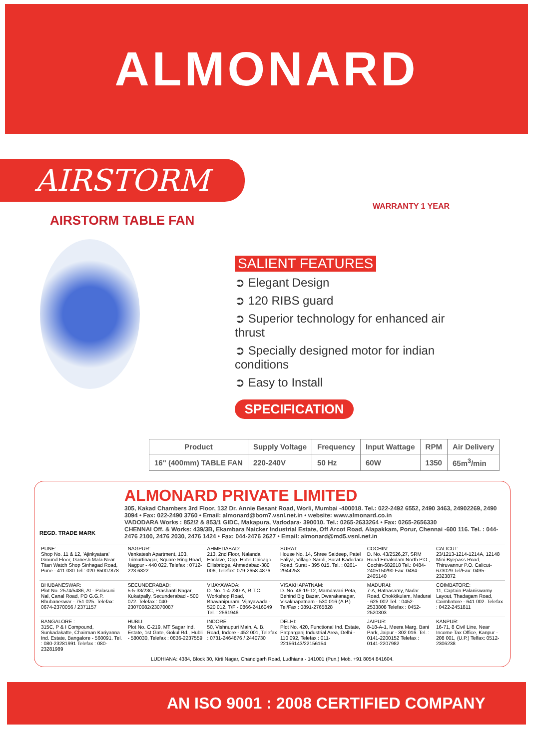ALMONARD
AIRSTORM
AIRSTORM TABLE FAN
WARRANTY 1 YEAR
SALIENT FEATURES
➲ Elegant Design
➲ 120 RIBS guard
➲ Superior technology for enhanced air thrust
➲ Specially designed motor for indian conditions
➲ Easy to Install
SPECIFICATION
| Product | Supply Voltage | Frequency | Input Wattage | RPM | Air Delivery |
| --- | --- | --- | --- | --- | --- |
| 16" (400mm) TABLE FAN | 220-240V | 50 Hz | 60W | 1350 | 65m<sup>3</sup>/min |
ALMONARD PRIVATE LIMITED
REGD. TRADE MARK
305, Kakad Chambers 3rd Floor, 132 Dr. Annie Besant Road, Worli, Mumbai -400018. Tel.: 022-2492 6552, 2490 3463, 24902269, 2490 3094 • Fax: 022-2490 3760 • Email: almonard@bom7.vsnl.net.in • website: www.almonard.co.in
VADODARA Works : 852/2 & 853/1 GIDC, Makapura, Vadodara- 390010. Tel.: 0265-2633264 • Fax: 0265-2656330
CHENNAI Off. & Works: 439/3B, Ekambara Naicker Industrial Estate, Off Arcot Road, Alapakkam, Porur, Chennai -600 116. Tel. : 044-2476 2100, 2476 2030, 2476 1424 • Fax: 044-2476 2627 • Email: almonard@md5.vsnl.net.in
| PUNE: Shop No. 11 & 12, 'Ajinkyatara' Ground Floor, Ganesh Mala Near Titan Watch Shop Sinhagad Road, Pune - 411 030 Tel.: 020-65007878 | NAGPUR: Venkatesh Apartment, 103, Trimurtinagar, Square Ring Road, Nagpur - 440 022. Telefax : 0712-223 6822 | AHMEDABAD: 213, 2nd Floor, Nalanda Enclave, Opp. Hotel Chicago, Ellisbridge, Ahmedabad-380 006, Telefax: 079-2658 4876 | SURAT: House No. 14, Shree Saideep, Patel Faliya, Village Saroli, Surat-Kadodara Road, Surat - 395 015. Tel. : 0261-2944253 | COCHIN: D. No. 43/2526,27, SRM Road Ernakulam North P.O., Cochin-682018 Tel.: 0484-2405150/90 Fax: 0484-2405140 | CALICUT: 23/1213-1214-1214A, 12148 Mini Byepass Road, Thiruvannur P.O. Calicut-673029 Tel/Fax: 0495-2323872 |
| BHUBANESWAR: Plot No. 2574/5486, At - Palasuni Nal, Canal Road, PO G.G.P. Bhubaneswar - 751 025. Telefax: 0674-2370056 / 2371157 | SECUNDERABAD: 5-5-33/23C, Prashanti Nagar, Kukatpally, Secunderabad - 500 072. Telefax : 040-23070082/23070087 | VIJAYAWADA: D. No. 1-4-230-A, R.T.C. Workshop Road, Bhavanipuram, Vijayawada - 520 012. T/F - 0866-2416049 Tel. : 2561946 | VISAKHAPATNAM: D. No. 46-19-12, Mamdavari Peta, Behind Big Bazar, Dwarakanagar, Visakhapatnam - 530 016 (A.P.) Tel/Fax : 0891-2765828 | MADURAI: 7-A, Ratnasamy, Nadar Road, Chokkikulam, Madurai - 625 002 Tel. : 0452-2533808 Telefax : 0452-2520303 | COIMBATORE: 11, Captain Palaniswamy Layout, Thadagam Road, Coimbatore - 641 002. Telefax : 0422-2451811 |
| BANGALORE : 315C, P & I Compound, Sunkadakatte, Chairman Kariyanna Ind. Estate, Bangalore - 560091. Tel. : 080-23281991 Telefax : 080-23281989 | HUBLI Plot No. C-219, MT Sagar Ind. Estate, 1st Gate, Gokul Rd., Hubli - 580030, Telefax : 0836-2237559 | INDORE 50, Vishnupuri Main, A. B. Road, Indore - 452 001, Telefax : 0731-2464876 / 2440730 | DELHI: Plot No. 420, Functional Ind. Estate, Patparganj Industrial Area, Delhi - 110 092, Telefax : 011-22156143/22156154 | JAIPUR: 8-18-A-1, Meera Marg, Bani Park, Jaipur - 302 016. Tel. : 0141-2200152 Telefax : 0141-2207982 | KANPUR: 16-71, 8 Civil Line, Near Income Tax Office, Kanpur - 208 001, (U.P.) Telfax: 0512-2306238 |
LUDHIANA: 4384, Block 30, Kirti Nagar, Chandigarh Road, Ludhiana - 141001 (Pun.) Mob. +91 8054 841604.
AN ISO 9001 : 2008 CERTIFIED COMPANY